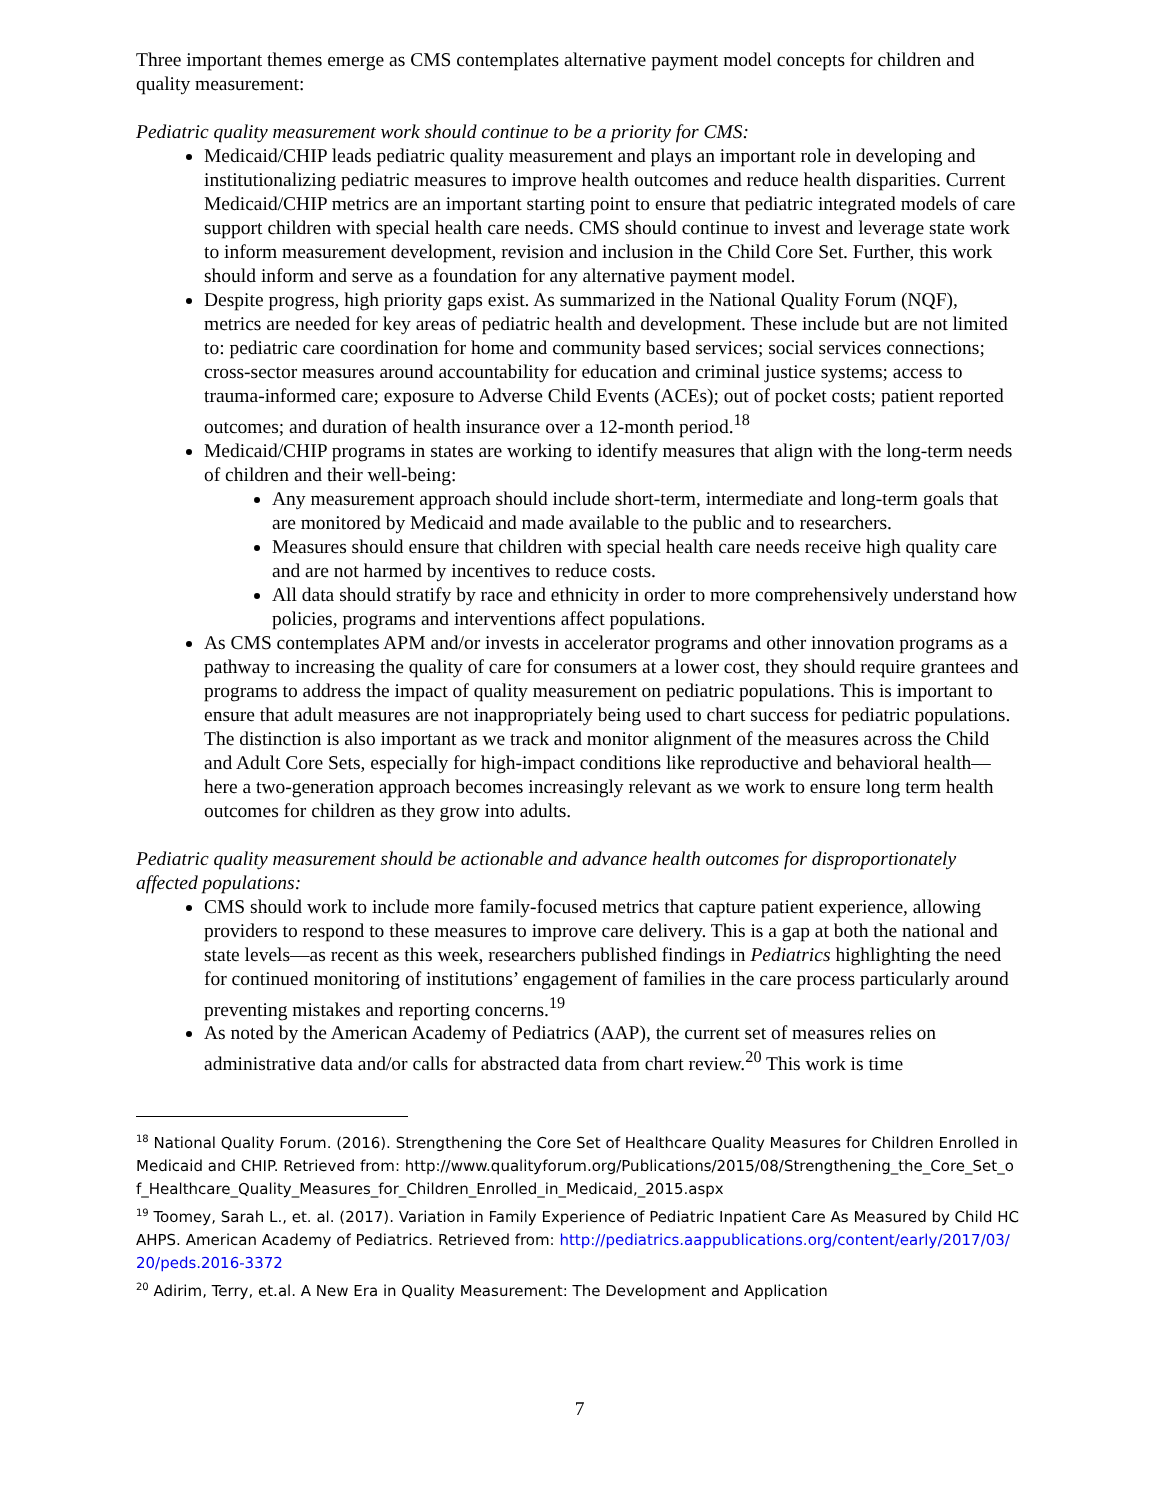Three important themes emerge as CMS contemplates alternative payment model concepts for children and quality measurement:
Pediatric quality measurement work should continue to be a priority for CMS:
Medicaid/CHIP leads pediatric quality measurement and plays an important role in developing and institutionalizing pediatric measures to improve health outcomes and reduce health disparities. Current Medicaid/CHIP metrics are an important starting point to ensure that pediatric integrated models of care support children with special health care needs. CMS should continue to invest and leverage state work to inform measurement development, revision and inclusion in the Child Core Set. Further, this work should inform and serve as a foundation for any alternative payment model.
Despite progress, high priority gaps exist. As summarized in the National Quality Forum (NQF), metrics are needed for key areas of pediatric health and development. These include but are not limited to: pediatric care coordination for home and community based services; social services connections; cross-sector measures around accountability for education and criminal justice systems; access to trauma-informed care; exposure to Adverse Child Events (ACEs); out of pocket costs; patient reported outcomes; and duration of health insurance over a 12-month period.<sup>18</sup>
Medicaid/CHIP programs in states are working to identify measures that align with the long-term needs of children and their well-being:
Any measurement approach should include short-term, intermediate and long-term goals that are monitored by Medicaid and made available to the public and to researchers.
Measures should ensure that children with special health care needs receive high quality care and are not harmed by incentives to reduce costs.
All data should stratify by race and ethnicity in order to more comprehensively understand how policies, programs and interventions affect populations.
As CMS contemplates APM and/or invests in accelerator programs and other innovation programs as a pathway to increasing the quality of care for consumers at a lower cost, they should require grantees and programs to address the impact of quality measurement on pediatric populations. This is important to ensure that adult measures are not inappropriately being used to chart success for pediatric populations. The distinction is also important as we track and monitor alignment of the measures across the Child and Adult Core Sets, especially for high-impact conditions like reproductive and behavioral health—here a two-generation approach becomes increasingly relevant as we work to ensure long term health outcomes for children as they grow into adults.
Pediatric quality measurement should be actionable and advance health outcomes for disproportionately affected populations:
CMS should work to include more family-focused metrics that capture patient experience, allowing providers to respond to these measures to improve care delivery. This is a gap at both the national and state levels—as recent as this week, researchers published findings in Pediatrics highlighting the need for continued monitoring of institutions’ engagement of families in the care process particularly around preventing mistakes and reporting concerns.<sup>19</sup>
As noted by the American Academy of Pediatrics (AAP), the current set of measures relies on administrative data and/or calls for abstracted data from chart review.<sup>20</sup> This work is time
<sup>18</sup> National Quality Forum. (2016). Strengthening the Core Set of Healthcare Quality Measures for Children Enrolled in Medicaid and CHIP. Retrieved from: http://www.qualityforum.org/Publications/2015/08/Strengthening_the_Core_Set_of_Healthcare_Quality_Measures_for_Children_Enrolled_in_Medicaid,_2015.aspx
<sup>19</sup> Toomey, Sarah L., et. al. (2017). Variation in Family Experience of Pediatric Inpatient Care As Measured by Child HCAHPS. American Academy of Pediatrics. Retrieved from: http://pediatrics.aappublications.org/content/early/2017/03/20/peds.2016-3372
<sup>20</sup> Adirim, Terry, et.al. A New Era in Quality Measurement: The Development and Application
7